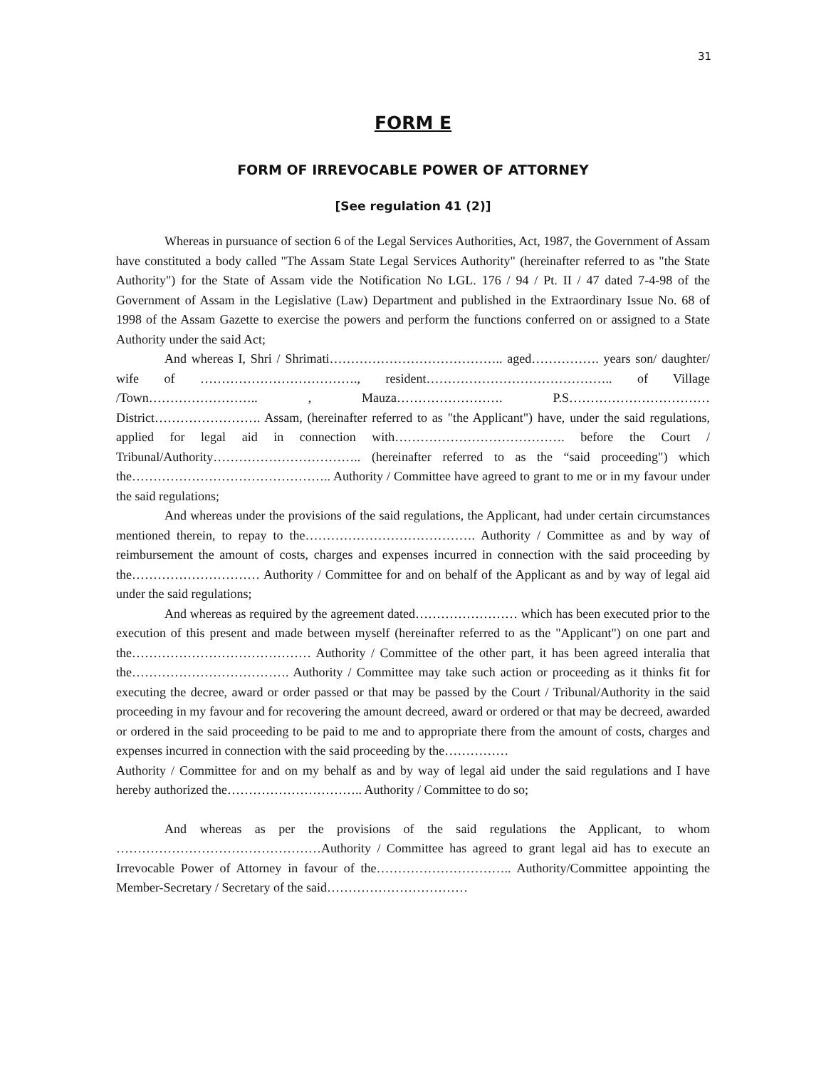31
FORM E
FORM OF IRREVOCABLE POWER OF ATTORNEY
[See regulation 41 (2)]
Whereas in pursuance of section 6 of the Legal Services Authorities, Act, 1987, the Government of Assam have constituted a body called "The Assam State Legal Services Authority" (hereinafter referred to as "the State Authority") for the State of Assam vide the Notification No LGL. 176 / 94 / Pt. II / 47 dated 7-4-98 of the Government of Assam in the Legislative (Law) Department and published in the Extraordinary Issue No. 68 of 1998 of the Assam Gazette to exercise the powers and perform the functions conferred on or assigned to a State Authority under the said Act;
And whereas I, Shri / Shrimati………………………………….. aged……………. years son/ daughter/ wife of ………………………………., resident…………………………………….. of Village /Town…………………….. , Mauza……………………. P.S…………………………… District……………………. Assam, (hereinafter referred to as "the Applicant") have, under the said regulations, applied for legal aid in connection with…………………………………. before the Court / Tribunal/Authority…………………………….. (hereinafter referred to as the “said proceeding") which the……………………………………….. Authority / Committee have agreed to grant to me or in my favour under the said regulations;
And whereas under the provisions of the said regulations, the Applicant, had under certain circumstances mentioned therein, to repay to the…………………………………. Authority / Committee as and by way of reimbursement the amount of costs, charges and expenses incurred in connection with the said proceeding by the………………………… Authority / Committee for and on behalf of the Applicant as and by way of legal aid under the said regulations;
And whereas as required by the agreement dated…………………… which has been executed prior to the execution of this present and made between myself (hereinafter referred to as the "Applicant") on one part and the…………………………………… Authority / Committee of the other part, it has been agreed interalia that the………………………………. Authority / Committee may take such action or proceeding as it thinks fit for executing the decree, award or order passed or that may be passed by the Court / Tribunal/Authority in the said proceeding in my favour and for recovering the amount decreed, award or ordered or that may be decreed, awarded or ordered in the said proceeding to be paid to me and to appropriate there from the amount of costs, charges and expenses incurred in connection with the said proceeding by the……………
Authority / Committee for and on my behalf as and by way of legal aid under the said regulations and I have hereby authorized the………………………….. Authority / Committee to do so;
And whereas as per the provisions of the said regulations the Applicant, to whom …………………………………………Authority / Committee has agreed to grant legal aid has to execute an Irrevocable Power of Attorney in favour of the………………………….. Authority/Committee appointing the Member-Secretary / Secretary of the said……………………………